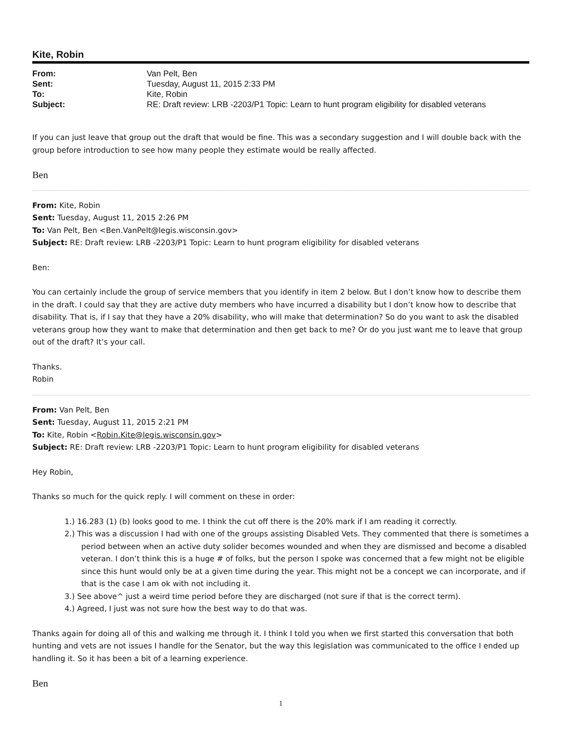Kite, Robin
From: Van Pelt, Ben Sent: Tuesday, August 11, 2015 2:33 PM To: Kite, Robin Subject: RE: Draft review: LRB -2203/P1 Topic: Learn to hunt program eligibility for disabled veterans
If you can just leave that group out the draft that would be fine. This was a secondary suggestion and I will double back with the group before introduction to see how many people they estimate would be really affected.
Ben
From: Kite, Robin
Sent: Tuesday, August 11, 2015 2:26 PM
To: Van Pelt, Ben <Ben.VanPelt@legis.wisconsin.gov>
Subject: RE: Draft review: LRB -2203/P1 Topic: Learn to hunt program eligibility for disabled veterans
Ben:
You can certainly include the group of service members that you identify in item 2 below. But I don’t know how to describe them in the draft. I could say that they are active duty members who have incurred a disability but I don’t know how to describe that disability. That is, if I say that they have a 20% disability, who will make that determination? So do you want to ask the disabled veterans group how they want to make that determination and then get back to me? Or do you just want me to leave that group out of the draft? It’s your call.
Thanks.
Robin
From: Van Pelt, Ben
Sent: Tuesday, August 11, 2015 2:21 PM
To: Kite, Robin <Robin.Kite@legis.wisconsin.gov>
Subject: RE: Draft review: LRB -2203/P1 Topic: Learn to hunt program eligibility for disabled veterans
Hey Robin,
Thanks so much for the quick reply. I will comment on these in order:
1.) 16.283 (1) (b) looks good to me. I think the cut off there is the 20% mark if I am reading it correctly.
2.) This was a discussion I had with one of the groups assisting Disabled Vets. They commented that there is sometimes a period between when an active duty solider becomes wounded and when they are dismissed and become a disabled veteran. I don’t think this is a huge # of folks, but the person I spoke was concerned that a few might not be eligible since this hunt would only be at a given time during the year. This might not be a concept we can incorporate, and if that is the case I am ok with not including it.
3.) See above^ just a weird time period before they are discharged (not sure if that is the correct term).
4.) Agreed, I just was not sure how the best way to do that was.
Thanks again for doing all of this and walking me through it. I think I told you when we first started this conversation that both hunting and vets are not issues I handle for the Senator, but the way this legislation was communicated to the office I ended up handling it. So it has been a bit of a learning experience.
Ben
1